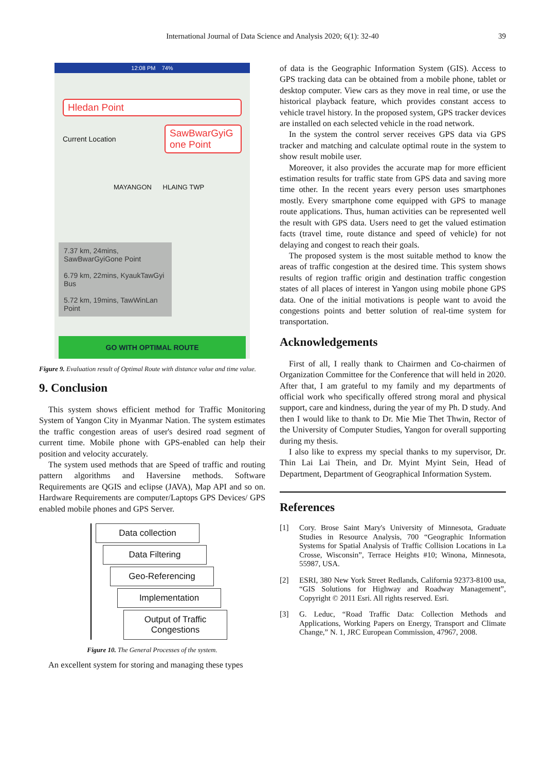International Journal of Data Science and Analysis 2020; 6(1): 32-40 39
12:08 PM 74%
Hledan Point
Current Location
SawBwarGyiG one Point
MAYANGON HLAING TWP
7.37 km, 24mins, SawBwarGyiGone Point
6.79 km, 22mins, KyaukTawGyi Bus
5.72 km, 19mins, TawWinLan Point
GO WITH OPTIMAL ROUTE
Figure 9. Evaluation result of Optimal Route with distance value and time value.
9. Conclusion
This system shows efficient method for Traffic Monitoring System of Yangon City in Myanmar Nation. The system estimates the traffic congestion areas of user's desired road segment of current time. Mobile phone with GPS-enabled can help their position and velocity accurately.
The system used methods that are Speed of traffic and routing pattern algorithms and Haversine methods. Software Requirements are QGIS and eclipse (JAVA), Map API and so on. Hardware Requirements are computer/Laptops GPS Devices/ GPS enabled mobile phones and GPS Server.
Data collection
Data Filtering
Geo-Referencing
Implementation
Output of Traffic Congestions
Figure 10. The General Processes of the system.
An excellent system for storing and managing these types
of data is the Geographic Information System (GIS). Access to GPS tracking data can be obtained from a mobile phone, tablet or desktop computer. View cars as they move in real time, or use the historical playback feature, which provides constant access to vehicle travel history. In the proposed system, GPS tracker devices are installed on each selected vehicle in the road network.
In the system the control server receives GPS data via GPS tracker and matching and calculate optimal route in the system to show result mobile user.
Moreover, it also provides the accurate map for more efficient estimation results for traffic state from GPS data and saving more time other. In the recent years every person uses smartphones mostly. Every smartphone come equipped with GPS to manage route applications. Thus, human activities can be represented well the result with GPS data. Users need to get the valued estimation facts (travel time, route distance and speed of vehicle) for not delaying and congest to reach their goals.
The proposed system is the most suitable method to know the areas of traffic congestion at the desired time. This system shows results of region traffic origin and destination traffic congestion states of all places of interest in Yangon using mobile phone GPS data. One of the initial motivations is people want to avoid the congestions points and better solution of real-time system for transportation.
Acknowledgements
First of all, I really thank to Chairmen and Co-chairmen of Organization Committee for the Conference that will held in 2020. After that, I am grateful to my family and my departments of official work who specifically offered strong moral and physical support, care and kindness, during the year of my Ph. D study. And then I would like to thank to Dr. Mie Mie Thet Thwin, Rector of the University of Computer Studies, Yangon for overall supporting during my thesis.
I also like to express my special thanks to my supervisor, Dr. Thin Lai Lai Thein, and Dr. Myint Myint Sein, Head of Department, Department of Geographical Information System.
References
[1] Cory. Brose Saint Mary's University of Minnesota, Graduate Studies in Resource Analysis, 700 “Geographic Information Systems for Spatial Analysis of Traffic Collision Locations in La Crosse, Wisconsin”, Terrace Heights #10; Winona, Minnesota, 55987, USA.
[2] ESRI, 380 New York Street Redlands, California 92373-8100 usa, “GIS Solutions for Highway and Roadway Management”, Copyright © 2011 Esri. All rights reserved. Esri.
[3] G. Leduc, “Road Traffic Data: Collection Methods and Applications, Working Papers on Energy, Transport and Climate Change,” N. 1, JRC European Commission, 47967, 2008.